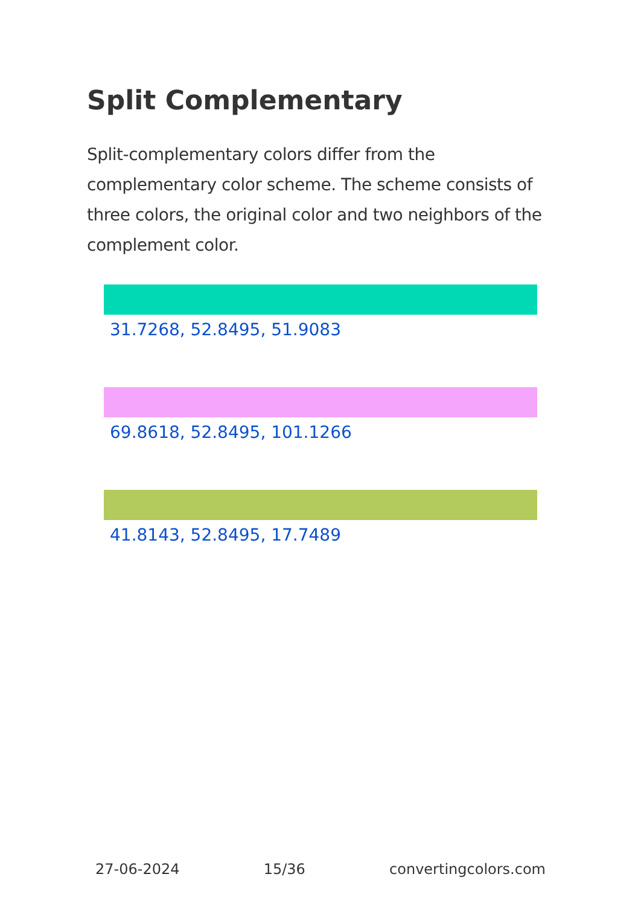Split Complementary
Split-complementary colors differ from the complementary color scheme. The scheme consists of three colors, the original color and two neighbors of the complement color.
31.7268, 52.8495, 51.9083
69.8618, 52.8495, 101.1266
41.8143, 52.8495, 17.7489
27-06-2024 15/36 convertingcolors.com